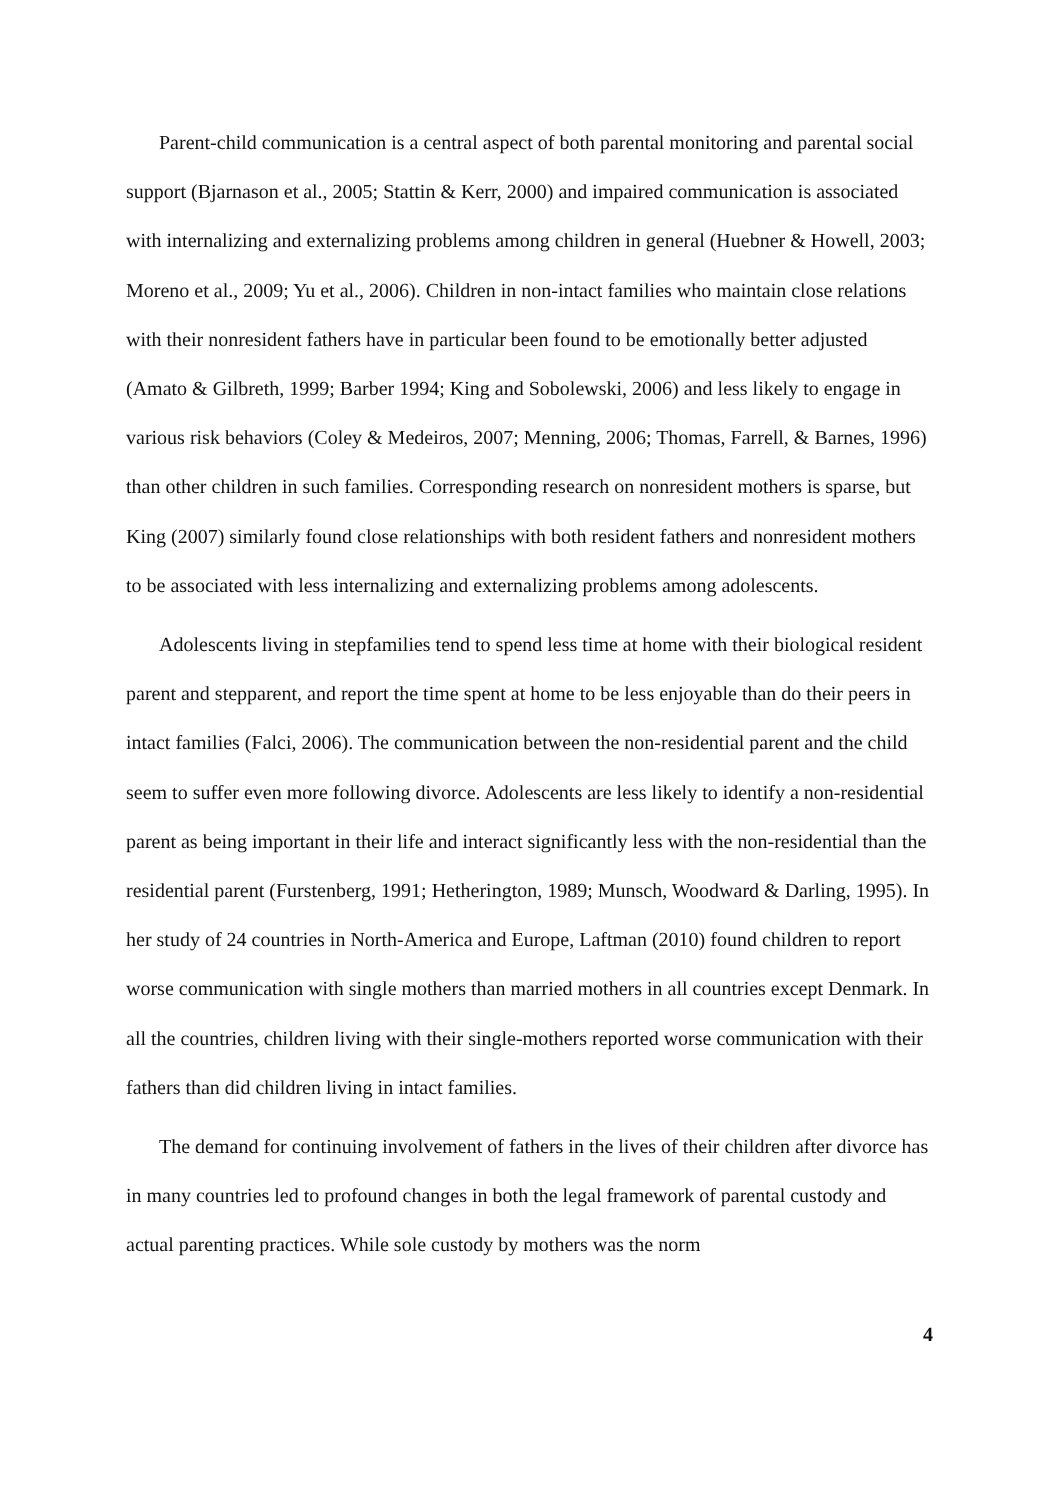Parent-child communication is a central aspect of both parental monitoring and parental social support (Bjarnason et al., 2005; Stattin & Kerr, 2000) and impaired communication is associated with internalizing and externalizing problems among children in general (Huebner & Howell, 2003; Moreno et al., 2009; Yu et al., 2006). Children in non-intact families who maintain close relations with their nonresident fathers have in particular been found to be emotionally better adjusted (Amato & Gilbreth, 1999; Barber 1994; King and Sobolewski, 2006) and less likely to engage in various risk behaviors (Coley & Medeiros, 2007; Menning, 2006; Thomas, Farrell, & Barnes, 1996) than other children in such families. Corresponding research on nonresident mothers is sparse, but King (2007) similarly found close relationships with both resident fathers and nonresident mothers to be associated with less internalizing and externalizing problems among adolescents.
Adolescents living in stepfamilies tend to spend less time at home with their biological resident parent and stepparent, and report the time spent at home to be less enjoyable than do their peers in intact families (Falci, 2006). The communication between the non-residential parent and the child seem to suffer even more following divorce. Adolescents are less likely to identify a non-residential parent as being important in their life and interact significantly less with the non-residential than the residential parent (Furstenberg, 1991; Hetherington, 1989; Munsch, Woodward & Darling, 1995). In her study of 24 countries in North-America and Europe, Laftman (2010) found children to report worse communication with single mothers than married mothers in all countries except Denmark. In all the countries, children living with their single-mothers reported worse communication with their fathers than did children living in intact families.
The demand for continuing involvement of fathers in the lives of their children after divorce has in many countries led to profound changes in both the legal framework of parental custody and actual parenting practices. While sole custody by mothers was the norm
4